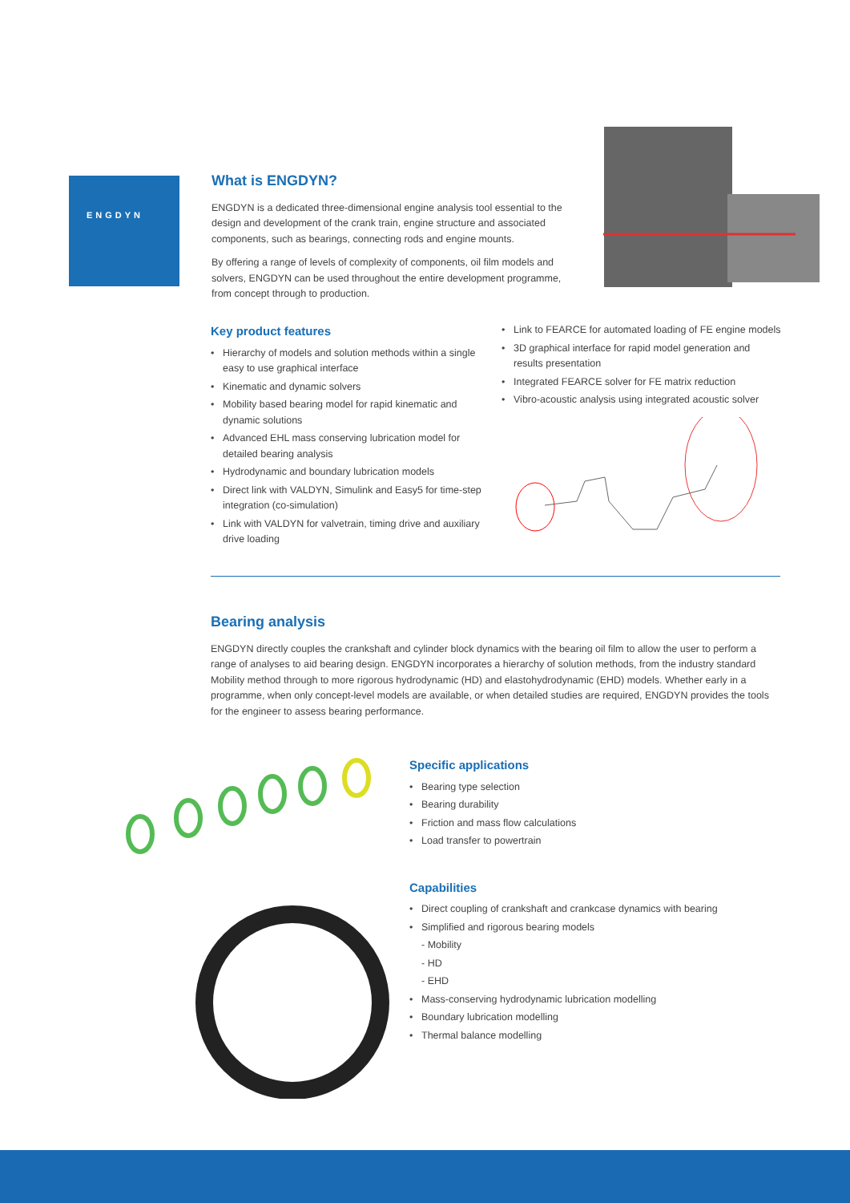ENGDYN
What is ENGDYN?
ENGDYN is a dedicated three-dimensional engine analysis tool essential to the design and development of the crank train, engine structure and associated components, such as bearings, connecting rods and engine mounts.
By offering a range of levels of complexity of components, oil film models and solvers, ENGDYN can be used throughout the entire development programme, from concept through to production.
Key product features
• Hierarchy of models and solution methods within a single easy to use graphical interface
• Kinematic and dynamic solvers
• Mobility based bearing model for rapid kinematic and dynamic solutions
• Advanced EHL mass conserving lubrication model for detailed bearing analysis
• Hydrodynamic and boundary lubrication models
• Direct link with VALDYN, Simulink and Easy5 for time-step integration (co-simulation)
• Link with VALDYN for valvetrain, timing drive and auxiliary drive loading
• Link to FEARCE for automated loading of FE engine models
• 3D graphical interface for rapid model generation and results presentation
• Integrated FEARCE solver for FE matrix reduction
• Vibro-acoustic analysis using integrated acoustic solver
Bearing analysis
ENGDYN directly couples the crankshaft and cylinder block dynamics with the bearing oil film to allow the user to perform a range of analyses to aid bearing design. ENGDYN incorporates a hierarchy of solution methods, from the industry standard Mobility method through to more rigorous hydrodynamic (HD) and elastohydrodynamic (EHD) models. Whether early in a programme, when only concept-level models are available, or when detailed studies are required, ENGDYN provides the tools for the engineer to assess bearing performance.
Specific applications
• Bearing type selection
• Bearing durability
• Friction and mass flow calculations
• Load transfer to powertrain
Capabilities
• Direct coupling of crankshaft and crankcase dynamics with bearing
• Simplified and rigorous bearing models
- Mobility
- HD
- EHD
• Mass-conserving hydrodynamic lubrication modelling
• Boundary lubrication modelling
• Thermal balance modelling